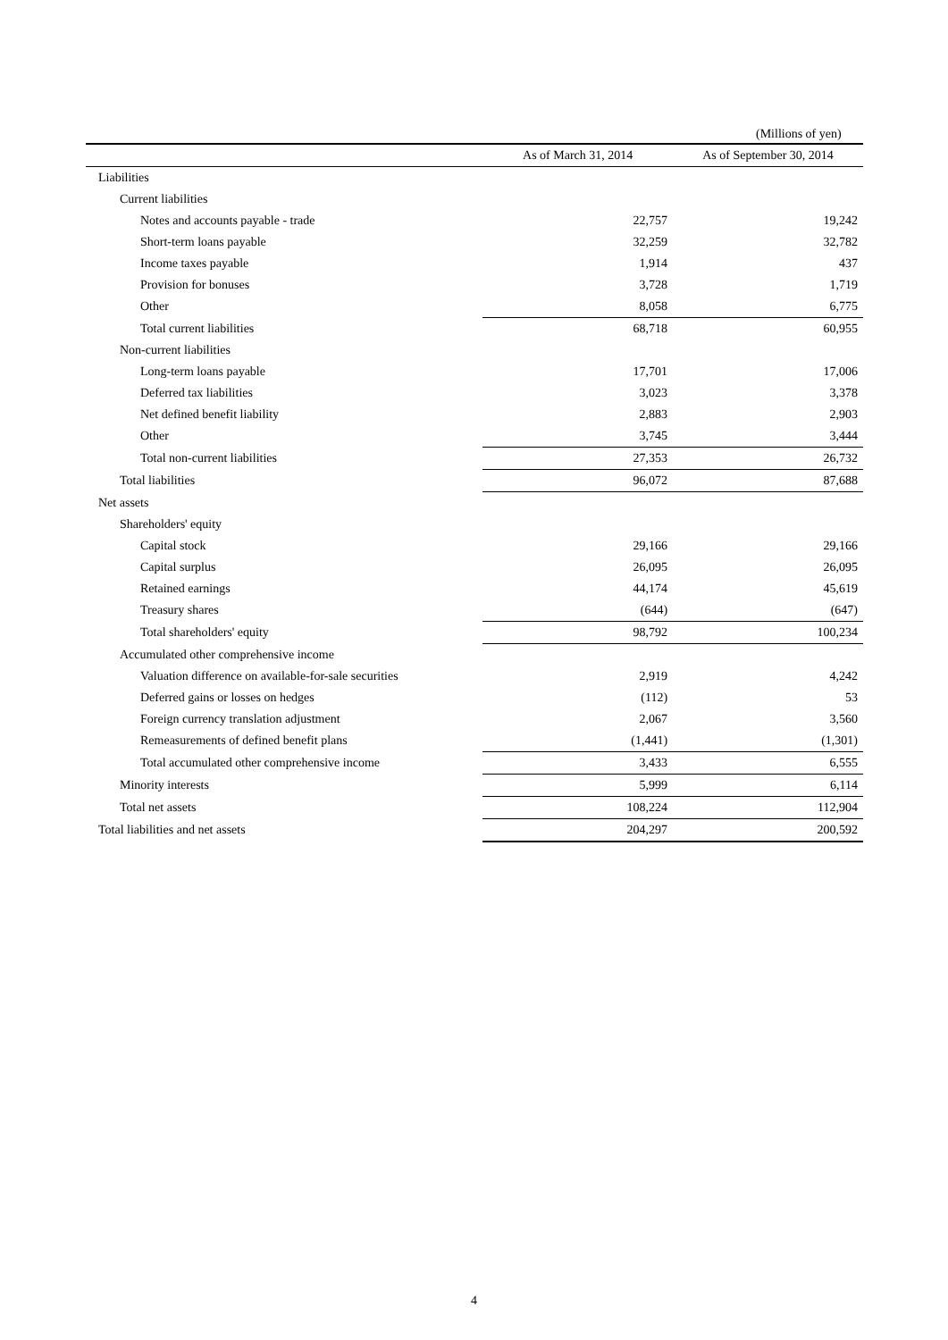(Millions of yen)
| | As of March 31, 2014 | As of September 30, 2014 |
| --- | --- | --- |
| Liabilities | | |
| Current liabilities | | |
| Notes and accounts payable - trade | 22,757 | 19,242 |
| Short-term loans payable | 32,259 | 32,782 |
| Income taxes payable | 1,914 | 437 |
| Provision for bonuses | 3,728 | 1,719 |
| Other | 8,058 | 6,775 |
| Total current liabilities | 68,718 | 60,955 |
| Non-current liabilities | | |
| Long-term loans payable | 17,701 | 17,006 |
| Deferred tax liabilities | 3,023 | 3,378 |
| Net defined benefit liability | 2,883 | 2,903 |
| Other | 3,745 | 3,444 |
| Total non-current liabilities | 27,353 | 26,732 |
| Total liabilities | 96,072 | 87,688 |
| Net assets | | |
| Shareholders' equity | | |
| Capital stock | 29,166 | 29,166 |
| Capital surplus | 26,095 | 26,095 |
| Retained earnings | 44,174 | 45,619 |
| Treasury shares | (644) | (647) |
| Total shareholders' equity | 98,792 | 100,234 |
| Accumulated other comprehensive income | | |
| Valuation difference on available-for-sale securities | 2,919 | 4,242 |
| Deferred gains or losses on hedges | (112) | 53 |
| Foreign currency translation adjustment | 2,067 | 3,560 |
| Remeasurements of defined benefit plans | (1,441) | (1,301) |
| Total accumulated other comprehensive income | 3,433 | 6,555 |
| Minority interests | 5,999 | 6,114 |
| Total net assets | 108,224 | 112,904 |
| Total liabilities and net assets | 204,297 | 200,592 |
4